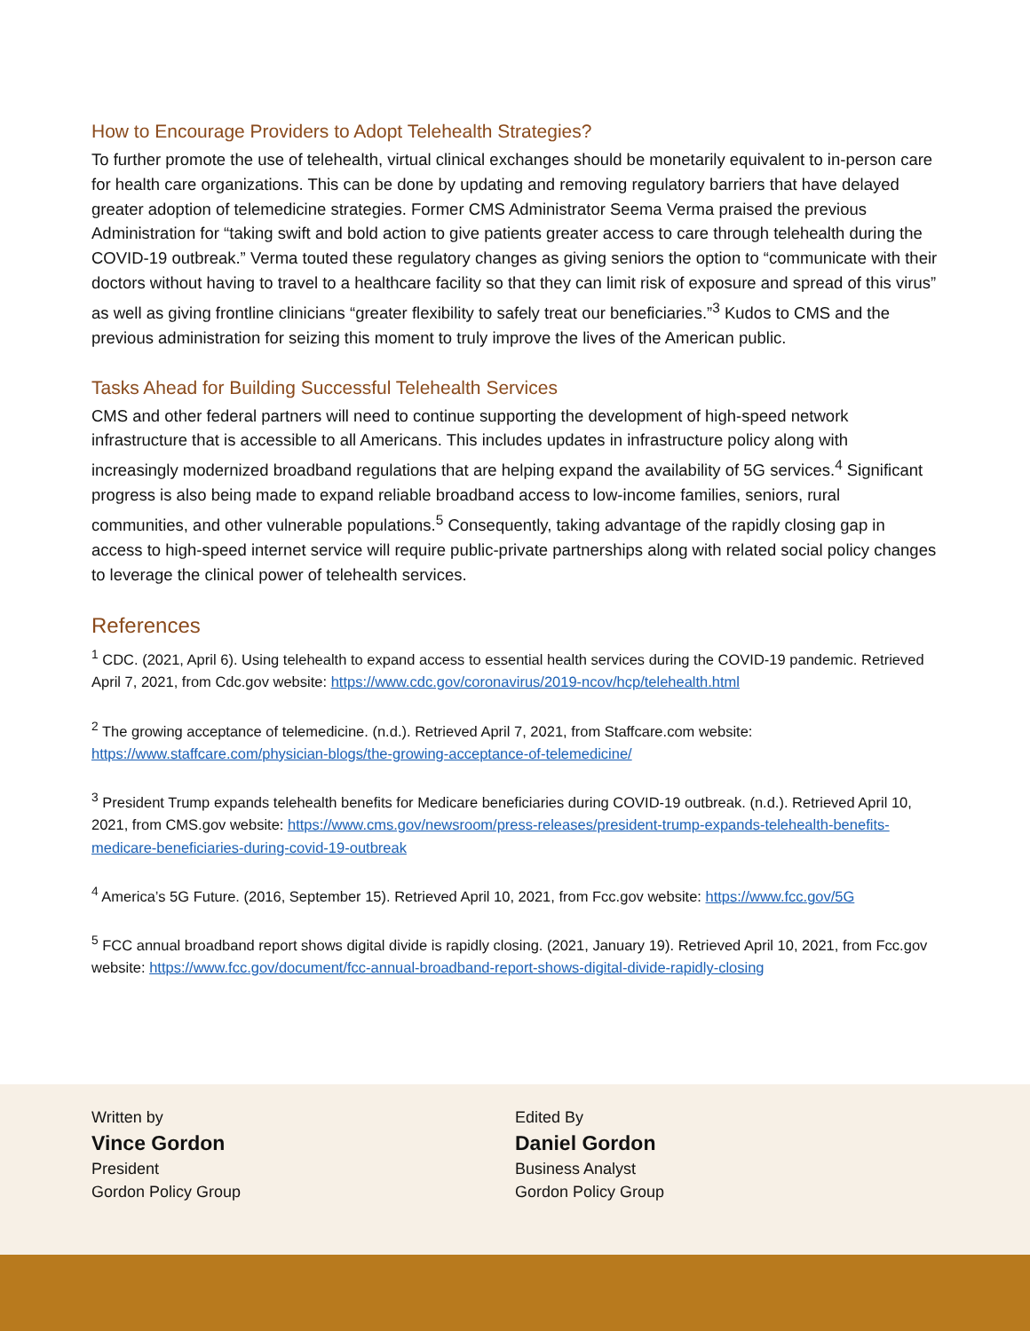How to Encourage Providers to Adopt Telehealth Strategies?
To further promote the use of telehealth, virtual clinical exchanges should be monetarily equivalent to in-person care for health care organizations. This can be done by updating and removing regulatory barriers that have delayed greater adoption of telemedicine strategies. Former CMS Administrator Seema Verma praised the previous Administration for “taking swift and bold action to give patients greater access to care through telehealth during the COVID-19 outbreak.” Verma touted these regulatory changes as giving seniors the option to “communicate with their doctors without having to travel to a healthcare facility so that they can limit risk of exposure and spread of this virus” as well as giving frontline clinicians “greater flexibility to safely treat our beneficiaries.”<sup>3</sup> Kudos to CMS and the previous administration for seizing this moment to truly improve the lives of the American public.
Tasks Ahead for Building Successful Telehealth Services
CMS and other federal partners will need to continue supporting the development of high-speed network infrastructure that is accessible to all Americans. This includes updates in infrastructure policy along with increasingly modernized broadband regulations that are helping expand the availability of 5G services.<sup>4</sup> Significant progress is also being made to expand reliable broadband access to low-income families, seniors, rural communities, and other vulnerable populations.<sup>5</sup> Consequently, taking advantage of the rapidly closing gap in access to high-speed internet service will require public-private partnerships along with related social policy changes to leverage the clinical power of telehealth services.
References
<sup>1</sup> CDC. (2021, April 6). Using telehealth to expand access to essential health services during the COVID-19 pandemic. Retrieved April 7, 2021, from Cdc.gov website: https://www.cdc.gov/coronavirus/2019-ncov/hcp/telehealth.html
<sup>2</sup> The growing acceptance of telemedicine. (n.d.). Retrieved April 7, 2021, from Staffcare.com website: https://www.staffcare.com/physician-blogs/the-growing-acceptance-of-telemedicine/
<sup>3</sup> President Trump expands telehealth benefits for Medicare beneficiaries during COVID-19 outbreak. (n.d.). Retrieved April 10, 2021, from CMS.gov website: https://www.cms.gov/newsroom/press-releases/president-trump-expands-telehealth-benefits-medicare-beneficiaries-during-covid-19-outbreak
<sup>4</sup> America’s 5G Future. (2016, September 15). Retrieved April 10, 2021, from Fcc.gov website: https://www.fcc.gov/5G
<sup>5</sup> FCC annual broadband report shows digital divide is rapidly closing. (2021, January 19). Retrieved April 10, 2021, from Fcc.gov website: https://www.fcc.gov/document/fcc-annual-broadband-report-shows-digital-divide-rapidly-closing
Written by
Vince Gordon
President
Gordon Policy Group
Edited By
Daniel Gordon
Business Analyst
Gordon Policy Group